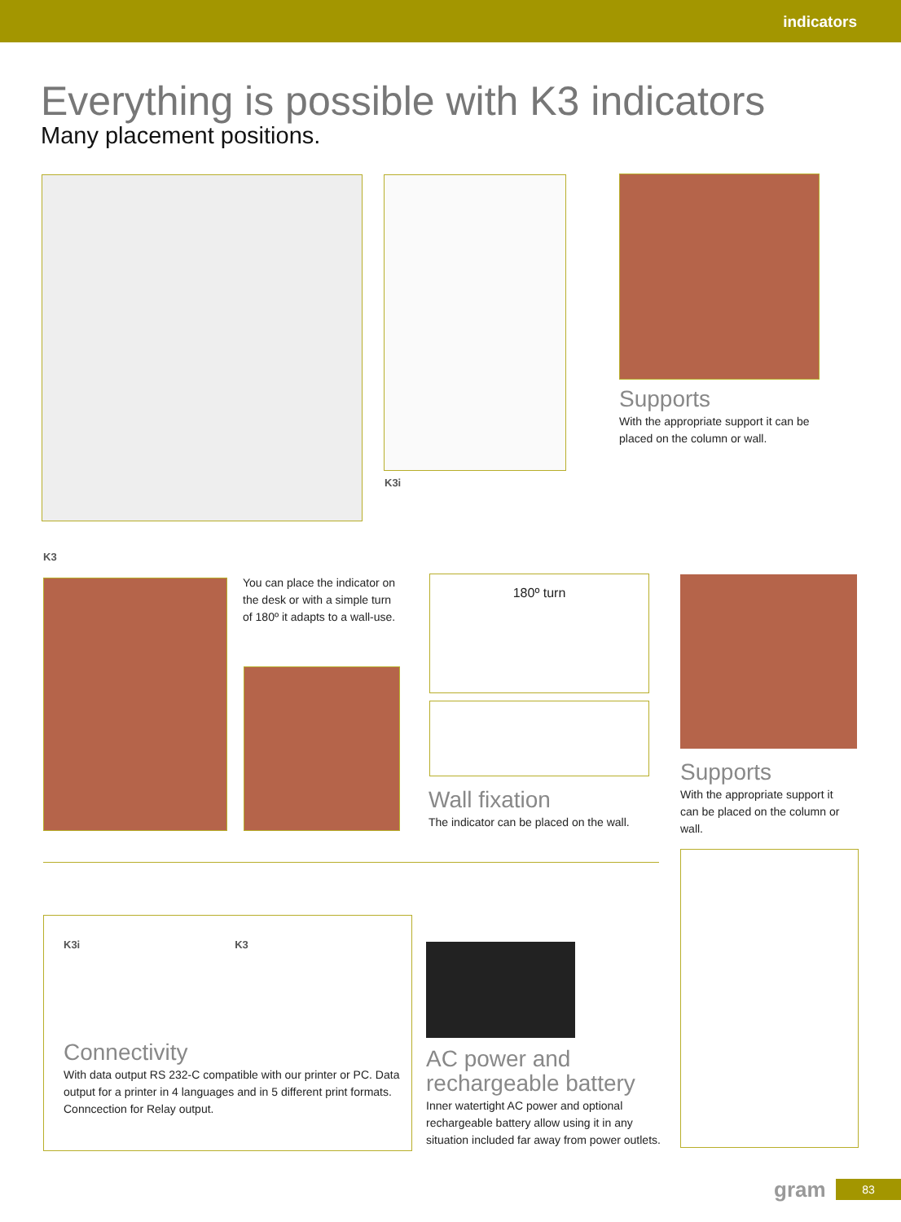indicators
Everything is possible with K3 indicators
Many placement positions.
K3i
Supports
With the appropriate support it can be placed on the column or wall.
K3
You can place the indicator on the desk or with a simple turn of 180º it adapts to a wall-use.
180º turn
Wall fixation
The indicator can be placed on the wall.
Supports
With the appropriate support it can be placed on the column or wall.
K3i K3
Connectivity
With data output RS 232-C compatible with our printer or PC. Data output for a printer in 4 languages and in 5 different print formats. Conncection for Relay output.
AC power and rechargeable battery
Inner watertight AC power and optional rechargeable battery allow using it in any situation included far away from power outlets.
gram 83